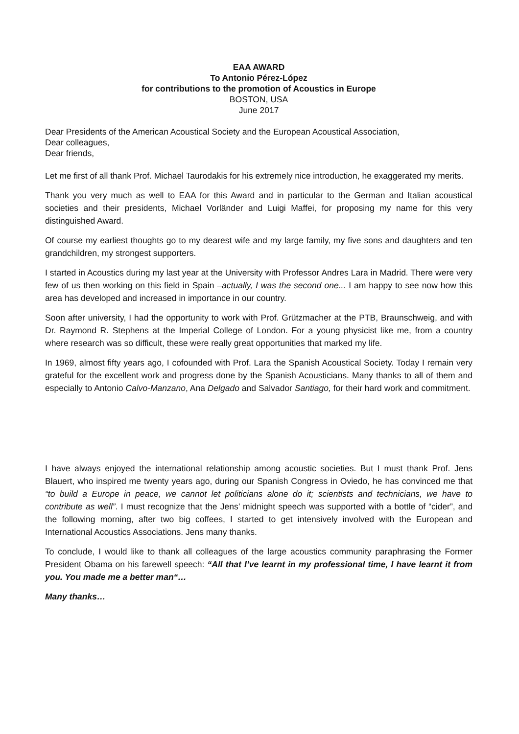EAA AWARD
To Antonio Pérez-López
for contributions to the promotion of Acoustics in Europe
BOSTON, USA
June 2017
Dear Presidents of the American Acoustical Society and the European Acoustical Association,
Dear colleagues,
Dear friends,
Let me first of all thank Prof. Michael Taurodakis for his extremely nice introduction, he exaggerated my merits.
Thank you very much as well to EAA for this Award and in particular to the German and Italian acoustical societies and their presidents, Michael Vorländer and Luigi Maffei, for proposing my name for this very distinguished Award.
Of course my earliest thoughts go to my dearest wife and my large family, my five sons and daughters and ten grandchildren, my strongest supporters.
I started in Acoustics during my last year at the University with Professor Andres Lara in Madrid. There were very few of us then working on this field in Spain –actually, I was the second one... I am happy to see now how this area has developed and increased in importance in our country.
Soon after university, I had the opportunity to work with Prof. Grützmacher at the PTB, Braunschweig, and with Dr. Raymond R. Stephens at the Imperial College of London. For a young physicist like me, from a country where research was so difficult, these were really great opportunities that marked my life.
In 1969, almost fifty years ago, I cofounded with Prof. Lara the Spanish Acoustical Society. Today I remain very grateful for the excellent work and progress done by the Spanish Acousticians. Many thanks to all of them and especially to Antonio Calvo-Manzano, Ana Delgado and Salvador Santiago, for their hard work and commitment.
I have always enjoyed the international relationship among acoustic societies. But I must thank Prof. Jens Blauert, who inspired me twenty years ago, during our Spanish Congress in Oviedo, he has convinced me that “to build a Europe in peace, we cannot let politicians alone do it; scientists and technicians, we have to contribute as well”. I must recognize that the Jens’ midnight speech was supported with a bottle of “cider”, and the following morning, after two big coffees, I started to get intensively involved with the European and International Acoustics Associations. Jens many thanks.
To conclude, I would like to thank all colleagues of the large acoustics community paraphrasing the Former President Obama on his farewell speech: “All that I’ve learnt in my professional time, I have learnt it from you. You made me a better man“…
Many thanks…